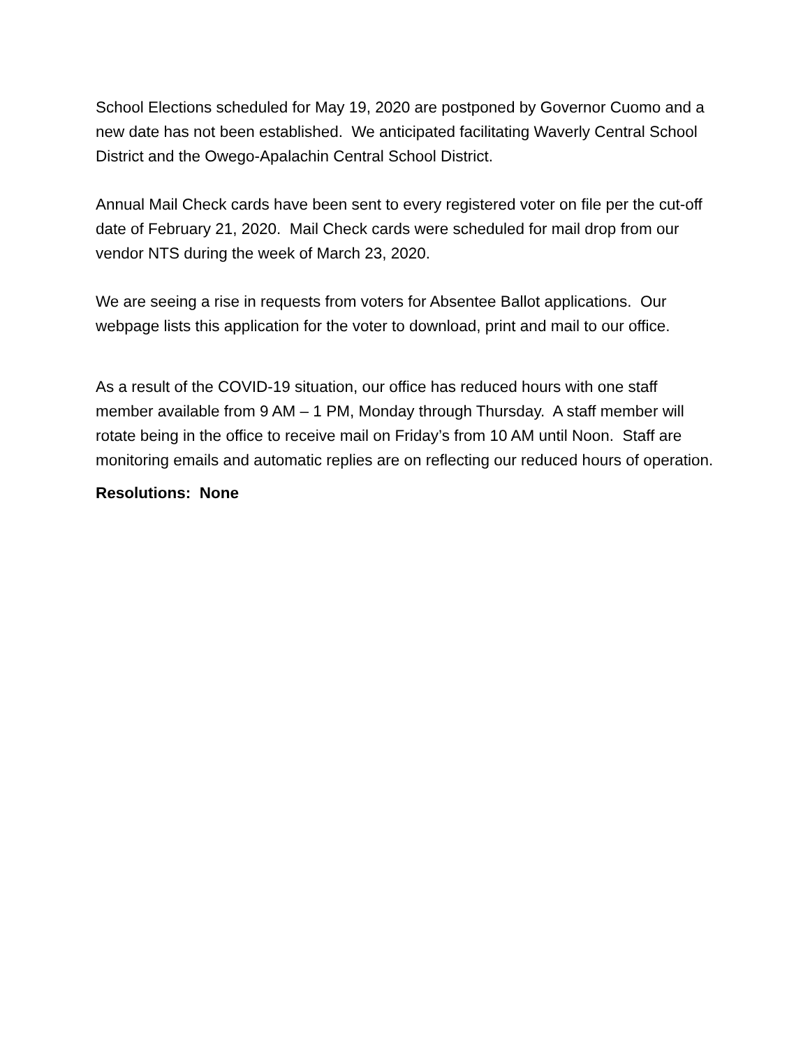School Elections scheduled for May 19, 2020 are postponed by Governor Cuomo and a new date has not been established. We anticipated facilitating Waverly Central School District and the Owego-Apalachin Central School District.
Annual Mail Check cards have been sent to every registered voter on file per the cut-off date of February 21, 2020. Mail Check cards were scheduled for mail drop from our vendor NTS during the week of March 23, 2020.
We are seeing a rise in requests from voters for Absentee Ballot applications. Our webpage lists this application for the voter to download, print and mail to our office.
As a result of the COVID-19 situation, our office has reduced hours with one staff member available from 9 AM – 1 PM, Monday through Thursday. A staff member will rotate being in the office to receive mail on Friday’s from 10 AM until Noon. Staff are monitoring emails and automatic replies are on reflecting our reduced hours of operation.
Resolutions: None